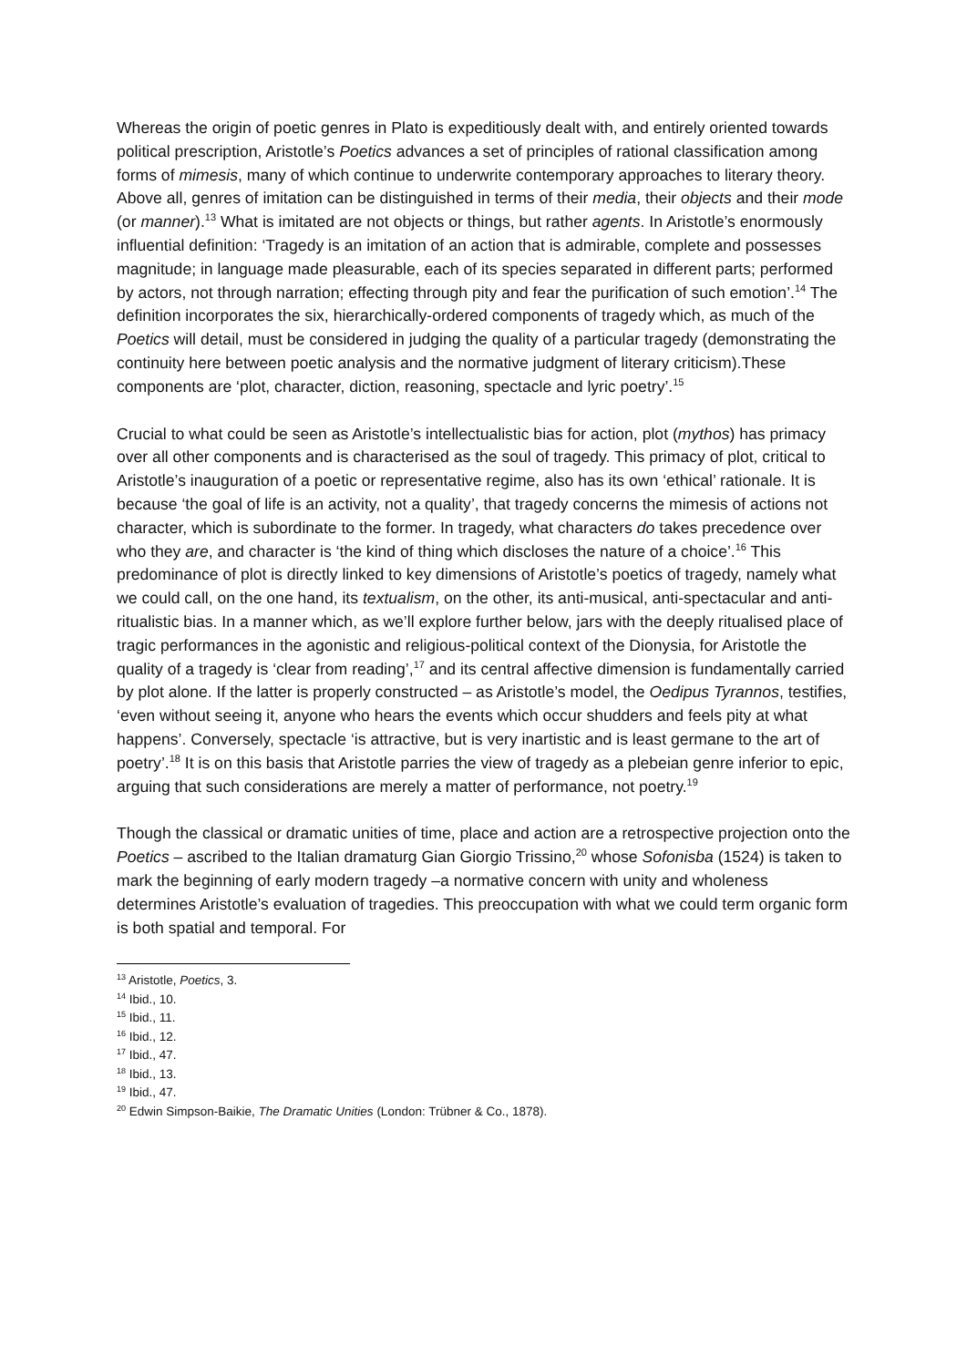Whereas the origin of poetic genres in Plato is expeditiously dealt with, and entirely oriented towards political prescription, Aristotle’s Poetics advances a set of principles of rational classification among forms of mimesis, many of which continue to underwrite contemporary approaches to literary theory. Above all, genres of imitation can be distinguished in terms of their media, their objects and their mode (or manner).<sup>13</sup> What is imitated are not objects or things, but rather agents. In Aristotle’s enormously influential definition: ‘Tragedy is an imitation of an action that is admirable, complete and possesses magnitude; in language made pleasurable, each of its species separated in different parts; performed by actors, not through narration; effecting through pity and fear the purification of such emotion’.<sup>14</sup> The definition incorporates the six, hierarchically-ordered components of tragedy which, as much of the Poetics will detail, must be considered in judging the quality of a particular tragedy (demonstrating the continuity here between poetic analysis and the normative judgment of literary criticism).These components are ‘plot, character, diction, reasoning, spectacle and lyric poetry’.<sup>15</sup>
Crucial to what could be seen as Aristotle’s intellectualistic bias for action, plot (mythos) has primacy over all other components and is characterised as the soul of tragedy. This primacy of plot, critical to Aristotle’s inauguration of a poetic or representative regime, also has its own ‘ethical’ rationale. It is because ‘the goal of life is an activity, not a quality’, that tragedy concerns the mimesis of actions not character, which is subordinate to the former. In tragedy, what characters do takes precedence over who they are, and character is ‘the kind of thing which discloses the nature of a choice’.<sup>16</sup> This predominance of plot is directly linked to key dimensions of Aristotle’s poetics of tragedy, namely what we could call, on the one hand, its textualism, on the other, its anti-musical, anti-spectacular and anti-ritualistic bias. In a manner which, as we’ll explore further below, jars with the deeply ritualised place of tragic performances in the agonistic and religious-political context of the Dionysia, for Aristotle the quality of a tragedy is ‘clear from reading’,<sup>17</sup> and its central affective dimension is fundamentally carried by plot alone. If the latter is properly constructed – as Aristotle’s model, the Oedipus Tyrannos, testifies, ‘even without seeing it, anyone who hears the events which occur shudders and feels pity at what happens’. Conversely, spectacle ‘is attractive, but is very inartistic and is least germane to the art of poetry’.<sup>18</sup> It is on this basis that Aristotle parries the view of tragedy as a plebeian genre inferior to epic, arguing that such considerations are merely a matter of performance, not poetry.<sup>19</sup>
Though the classical or dramatic unities of time, place and action are a retrospective projection onto the Poetics – ascribed to the Italian dramaturg Gian Giorgio Trissino,<sup>20</sup> whose Sofonisba (1524) is taken to mark the beginning of early modern tragedy –a normative concern with unity and wholeness determines Aristotle’s evaluation of tragedies. This preoccupation with what we could term organic form is both spatial and temporal. For
<sup>13</sup> Aristotle, Poetics, 3.
<sup>14</sup> Ibid., 10.
<sup>15</sup> Ibid., 11.
<sup>16</sup> Ibid., 12.
<sup>17</sup> Ibid., 47.
<sup>18</sup> Ibid., 13.
<sup>19</sup> Ibid., 47.
<sup>20</sup> Edwin Simpson-Baikie, The Dramatic Unities (London: Trübner & Co., 1878).